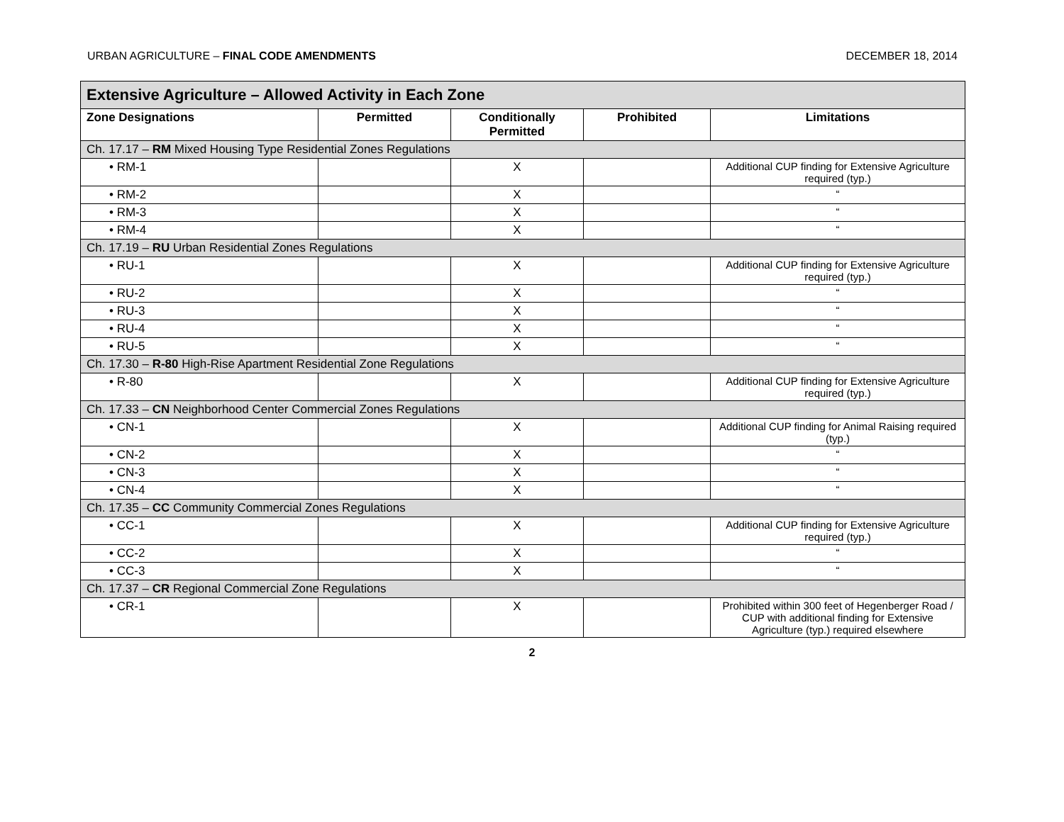URBAN AGRICULTURE – FINAL CODE AMENDMENTS DECEMBER 18, 2014
| Extensive Agriculture – Allowed Activity in Each Zone | | | | |
| --- | --- | --- | --- | --- |
| Zone Designations | Permitted | Conditionally Permitted | Prohibited | Limitations |
| Ch. 17.17 – RM Mixed Housing Type Residential Zones Regulations | | | | |
| • RM-1 | | X | | Additional CUP finding for Extensive Agriculture required (typ.) |
| • RM-2 | | X | | “ |
| • RM-3 | | X | | “ |
| • RM-4 | | X | | “ |
| Ch. 17.19 – RU Urban Residential Zones Regulations | | | | |
| • RU-1 | | X | | Additional CUP finding for Extensive Agriculture required (typ.) |
| • RU-2 | | X | | “ |
| • RU-3 | | X | | “ |
| • RU-4 | | X | | “ |
| • RU-5 | | X | | “ |
| Ch. 17.30 – R-80 High-Rise Apartment Residential Zone Regulations | | | | |
| • R-80 | | X | | Additional CUP finding for Extensive Agriculture required (typ.) |
| Ch. 17.33 – CN Neighborhood Center Commercial Zones Regulations | | | | |
| • CN-1 | | X | | Additional CUP finding for Animal Raising required (typ.) |
| • CN-2 | | X | | “ |
| • CN-3 | | X | | “ |
| • CN-4 | | X | | “ |
| Ch. 17.35 – CC Community Commercial Zones Regulations | | | | |
| • CC-1 | | X | | Additional CUP finding for Extensive Agriculture required (typ.) |
| • CC-2 | | X | | “ |
| • CC-3 | | X | | “ |
| Ch. 17.37 – CR Regional Commercial Zone Regulations | | | | |
| • CR-1 | | X | | Prohibited within 300 feet of Hegenberger Road / CUP with additional finding for Extensive Agriculture (typ.) required elsewhere |
2